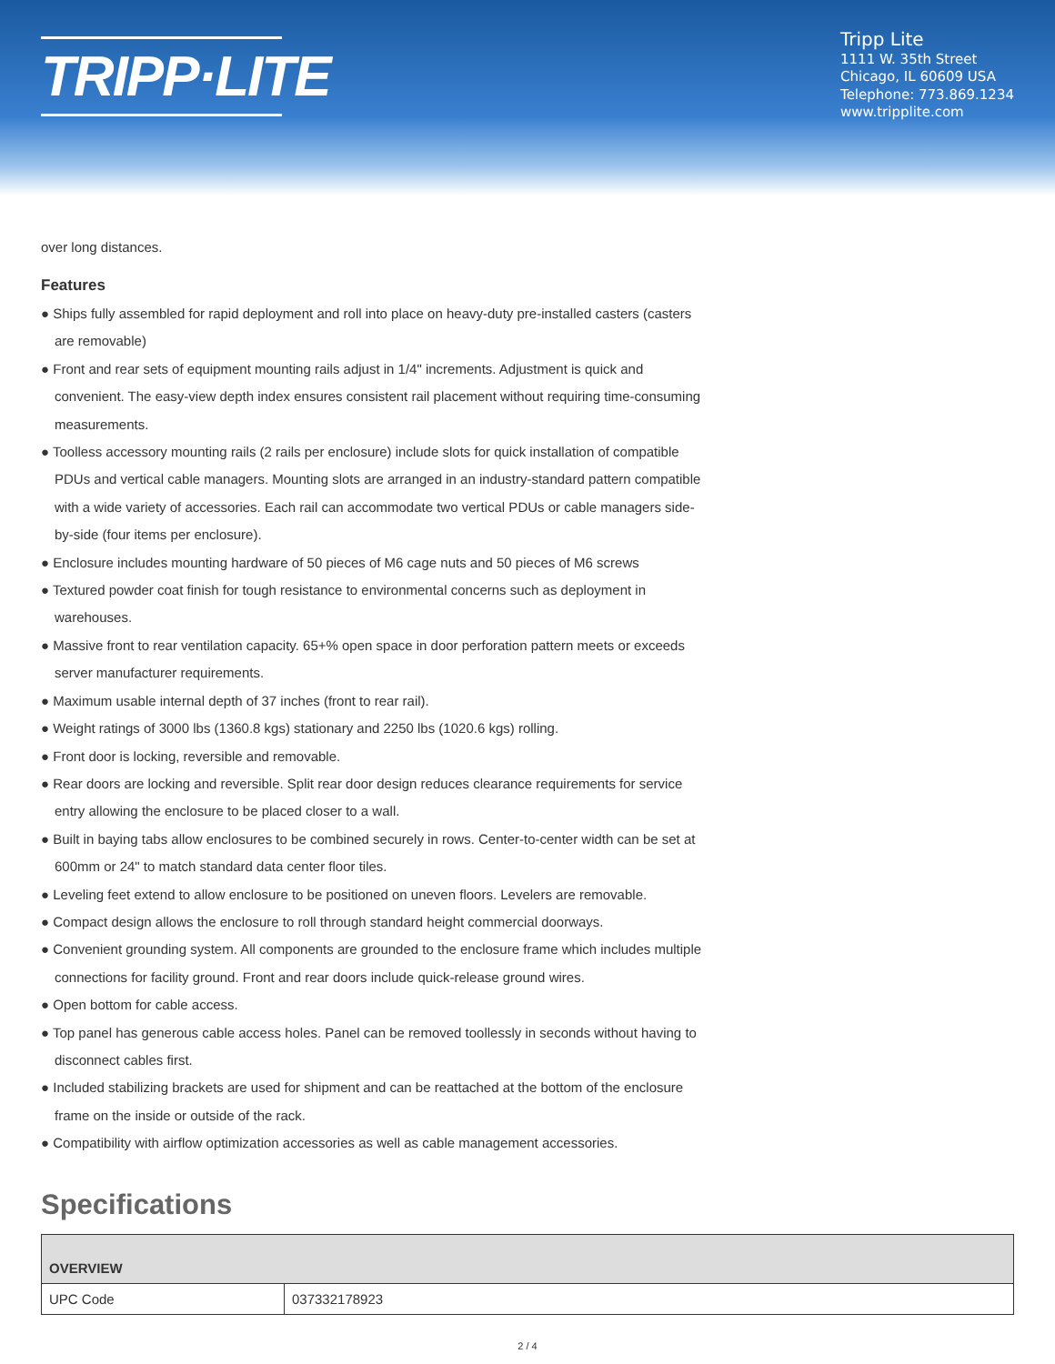TRIPP·LITE
Tripp Lite
1111 W. 35th Street
Chicago, IL 60609 USA
Telephone: 773.869.1234
www.tripplite.com
over long distances.
Features
● Ships fully assembled for rapid deployment and roll into place on heavy-duty pre-installed casters (casters are removable)
● Front and rear sets of equipment mounting rails adjust in 1/4" increments. Adjustment is quick and convenient. The easy-view depth index ensures consistent rail placement without requiring time-consuming measurements.
● Toolless accessory mounting rails (2 rails per enclosure) include slots for quick installation of compatible PDUs and vertical cable managers. Mounting slots are arranged in an industry-standard pattern compatible with a wide variety of accessories. Each rail can accommodate two vertical PDUs or cable managers side-by-side (four items per enclosure).
● Enclosure includes mounting hardware of 50 pieces of M6 cage nuts and 50 pieces of M6 screws
● Textured powder coat finish for tough resistance to environmental concerns such as deployment in warehouses.
● Massive front to rear ventilation capacity. 65+% open space in door perforation pattern meets or exceeds server manufacturer requirements.
● Maximum usable internal depth of 37 inches (front to rear rail).
● Weight ratings of 3000 lbs (1360.8 kgs) stationary and 2250 lbs (1020.6 kgs) rolling.
● Front door is locking, reversible and removable.
● Rear doors are locking and reversible. Split rear door design reduces clearance requirements for service entry allowing the enclosure to be placed closer to a wall.
● Built in baying tabs allow enclosures to be combined securely in rows. Center-to-center width can be set at 600mm or 24" to match standard data center floor tiles.
● Leveling feet extend to allow enclosure to be positioned on uneven floors. Levelers are removable.
● Compact design allows the enclosure to roll through standard height commercial doorways.
● Convenient grounding system. All components are grounded to the enclosure frame which includes multiple connections for facility ground. Front and rear doors include quick-release ground wires.
● Open bottom for cable access.
● Top panel has generous cable access holes. Panel can be removed toollessly in seconds without having to disconnect cables first.
● Included stabilizing brackets are used for shipment and can be reattached at the bottom of the enclosure frame on the inside or outside of the rack.
● Compatibility with airflow optimization accessories as well as cable management accessories.
Specifications
| OVERVIEW | |
| --- | --- |
| UPC Code | 037332178923 |
2 / 4